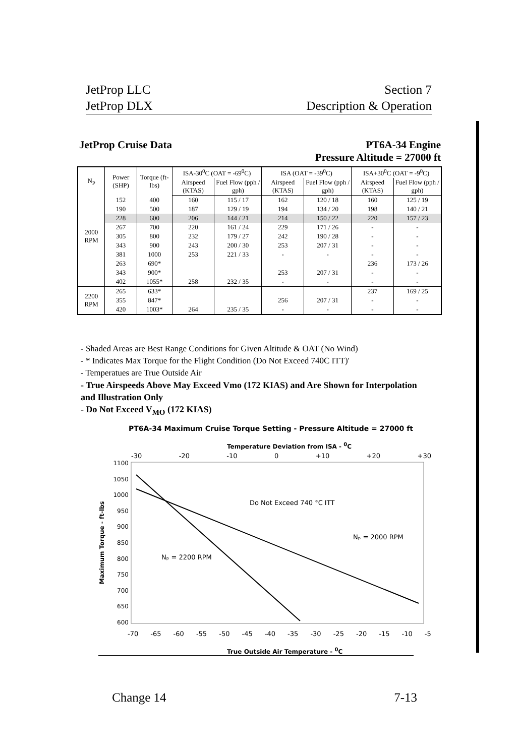JetProp LLC Section 7
JetProp DLX Description & Operation
JetProp Cruise Data PT6A-34 Engine
Pressure Altitude = 27000 ft
| N<sub>P</sub> | Power (SHP) | Torque (ft-lbs) | ISA-30<sup>0</sup>C (OAT = -69<sup>0</sup>C) | | ISA (OAT = -39<sup>0</sup>C) | | ISA+30<sup>0</sup>C (OAT = -9<sup>0</sup>C) | |
| --- | --- | --- | --- | --- | --- | --- | --- | --- |
| | | | Airspeed (KTAS) | Fuel Flow (pph / gph) | Airspeed (KTAS) | Fuel Flow (pph / gph) | Airspeed (KTAS) | Fuel Flow (pph / gph) |
| 2000 RPM | 152 | 400 | 160 | 115 / 17 | 162 | 120 / 18 | 160 | 125 / 19 |
| | 190 | 500 | 187 | 129 / 19 | 194 | 134 / 20 | 198 | 140 / 21 |
| | 228 | 600 | 206 | 144 / 21 | 214 | 150 / 22 | 220 | 157 / 23 |
| | 267 | 700 | 220 | 161 / 24 | 229 | 171 / 26 | - | - |
| | 305 | 800 | 232 | 179 / 27 | 242 | 190 / 28 | - | - |
| | 343 | 900 | 243 | 200 / 30 | 253 | 207 / 31 | - | - |
| | 381 | 1000 | 253 | 221 / 33 | - | - | - | - |
| | 263 | 690* | | | | | 236 | 173 / 26 |
| | 343 | 900* | | | 253 | 207 / 31 | - | - |
| | 402 | 1055* | 258 | 232 / 35 | - | - | - | - |
| 2200 RPM | 265 | 633* | | | | | 237 | 169 / 25 |
| | 355 | 847* | | | 256 | 207 / 31 | - | - |
| | 420 | 1003* | 264 | 235 / 35 | - | - | - | - |
- Shaded Areas are Best Range Conditions for Given Altitude & OAT (No Wind)
- * Indicates Max Torque for the Flight Condition (Do Not Exceed 740C ITT)'
- Temperatues are True Outside Air
- True Airspeeds Above May Exceed Vmo (172 KIAS) and Are Shown for Interpolation and Illustration Only
- Do Not Exceed V<sub>MO</sub> (172 KIAS)
PT6A-34 Maximum Cruise Torque Setting - Pressure Altitude = 27000 ft
Temperature Deviation from ISA - <sup>0</sup>C
-30 -20 -10 0 +10 +20 +30
Maximum Torque - ft-lbs
1100
1050
1000
950
900
850
800
750
700
650
600
Do Not Exceed 740 °C ITT
Nₚ = 2000 RPM
Nₚ = 2200 RPM
-70 -65 -60 -55 -50 -45 -40 -35 -30 -25 -20 -15 -10 -5
True Outside Air Temperature - <sup>0</sup>C
Change 14 7-13